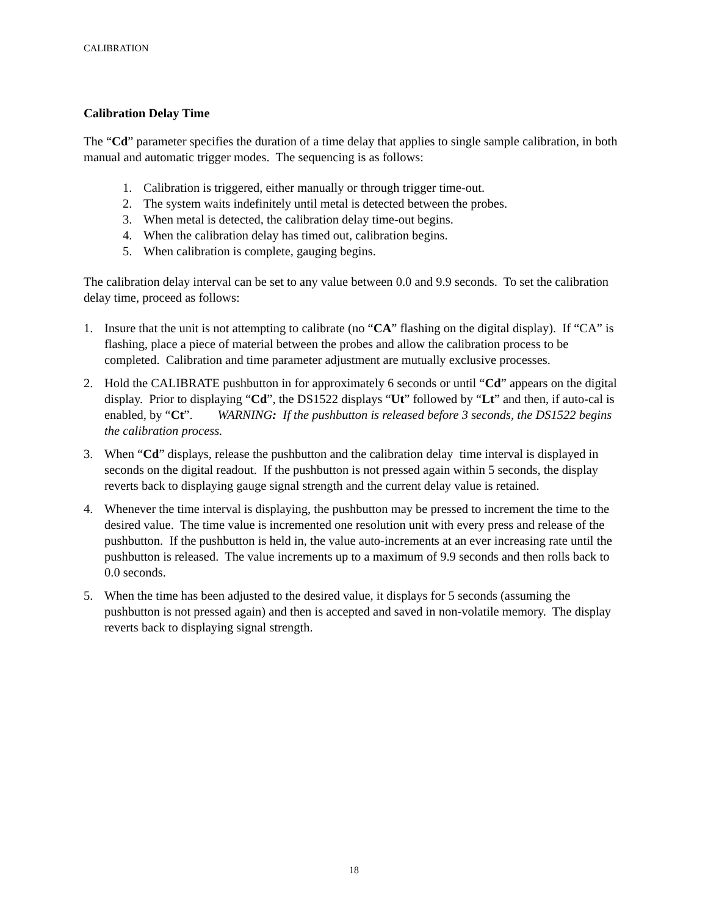CALIBRATION
Calibration Delay Time
The “Cd” parameter specifies the duration of a time delay that applies to single sample calibration, in both manual and automatic trigger modes. The sequencing is as follows:
1. Calibration is triggered, either manually or through trigger time-out.
2. The system waits indefinitely until metal is detected between the probes.
3. When metal is detected, the calibration delay time-out begins.
4. When the calibration delay has timed out, calibration begins.
5. When calibration is complete, gauging begins.
The calibration delay interval can be set to any value between 0.0 and 9.9 seconds. To set the calibration delay time, proceed as follows:
1. Insure that the unit is not attempting to calibrate (no “CA” flashing on the digital display). If “CA” is flashing, place a piece of material between the probes and allow the calibration process to be completed. Calibration and time parameter adjustment are mutually exclusive processes.
2. Hold the CALIBRATE pushbutton in for approximately 6 seconds or until “Cd” appears on the digital display. Prior to displaying “Cd”, the DS1522 displays “Ut” followed by “Lt” and then, if auto-cal is enabled, by “Ct”. WARNING: If the pushbutton is released before 3 seconds, the DS1522 begins the calibration process.
3. When “Cd” displays, release the pushbutton and the calibration delay time interval is displayed in seconds on the digital readout. If the pushbutton is not pressed again within 5 seconds, the display reverts back to displaying gauge signal strength and the current delay value is retained.
4. Whenever the time interval is displaying, the pushbutton may be pressed to increment the time to the desired value. The time value is incremented one resolution unit with every press and release of the pushbutton. If the pushbutton is held in, the value auto-increments at an ever increasing rate until the pushbutton is released. The value increments up to a maximum of 9.9 seconds and then rolls back to 0.0 seconds.
5. When the time has been adjusted to the desired value, it displays for 5 seconds (assuming the pushbutton is not pressed again) and then is accepted and saved in non-volatile memory. The display reverts back to displaying signal strength.
18